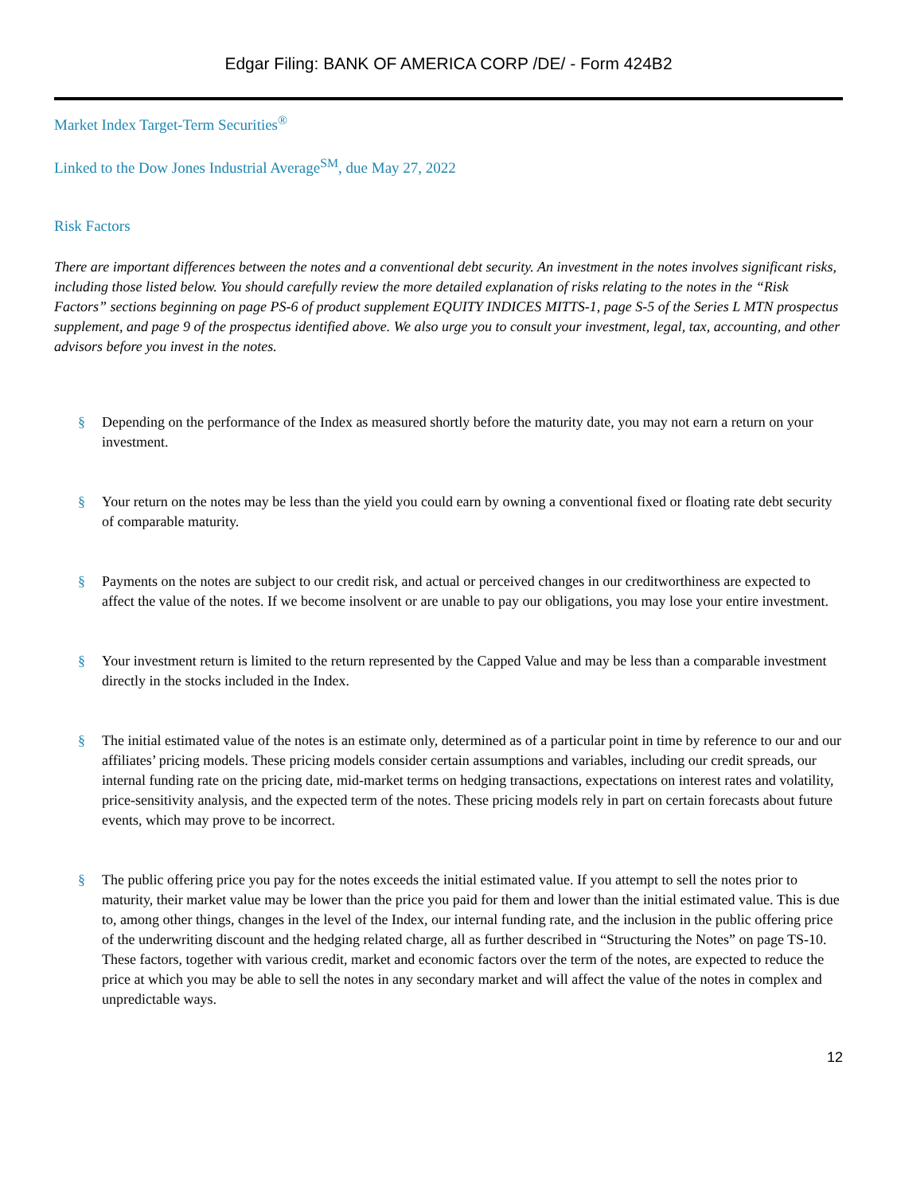Edgar Filing: BANK OF AMERICA CORP /DE/ - Form 424B2
Market Index Target-Term Securities<sup>®</sup>
Linked to the Dow Jones Industrial Average<sup>SM</sup>, due May 27, 2022
Risk Factors
There are important differences between the notes and a conventional debt security. An investment in the notes involves significant risks, including those listed below. You should carefully review the more detailed explanation of risks relating to the notes in the “Risk Factors” sections beginning on page PS-6 of product supplement EQUITY INDICES MITTS-1, page S-5 of the Series L MTN prospectus supplement, and page 9 of the prospectus identified above. We also urge you to consult your investment, legal, tax, accounting, and other advisors before you invest in the notes.
§ Depending on the performance of the Index as measured shortly before the maturity date, you may not earn a return on your investment.
§ Your return on the notes may be less than the yield you could earn by owning a conventional fixed or floating rate debt security of comparable maturity.
§ Payments on the notes are subject to our credit risk, and actual or perceived changes in our creditworthiness are expected to affect the value of the notes. If we become insolvent or are unable to pay our obligations, you may lose your entire investment.
§ Your investment return is limited to the return represented by the Capped Value and may be less than a comparable investment directly in the stocks included in the Index.
§ The initial estimated value of the notes is an estimate only, determined as of a particular point in time by reference to our and our affiliates’ pricing models. These pricing models consider certain assumptions and variables, including our credit spreads, our internal funding rate on the pricing date, mid-market terms on hedging transactions, expectations on interest rates and volatility, price-sensitivity analysis, and the expected term of the notes. These pricing models rely in part on certain forecasts about future events, which may prove to be incorrect.
§ The public offering price you pay for the notes exceeds the initial estimated value. If you attempt to sell the notes prior to maturity, their market value may be lower than the price you paid for them and lower than the initial estimated value. This is due to, among other things, changes in the level of the Index, our internal funding rate, and the inclusion in the public offering price of the underwriting discount and the hedging related charge, all as further described in “Structuring the Notes” on page TS-10. These factors, together with various credit, market and economic factors over the term of the notes, are expected to reduce the price at which you may be able to sell the notes in any secondary market and will affect the value of the notes in complex and unpredictable ways.
12